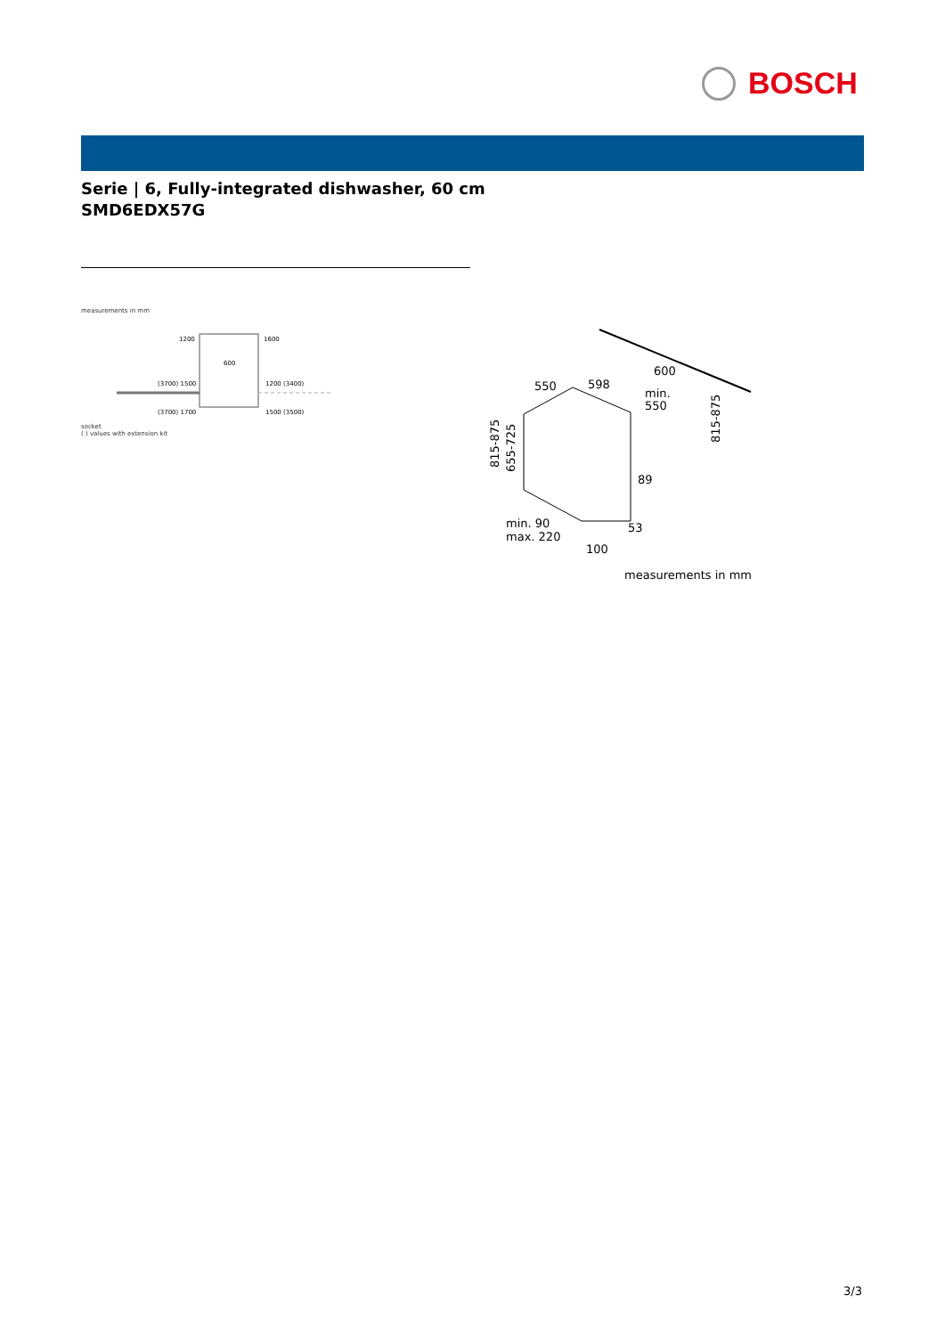BOSCH
Serie | 6, Fully-integrated dishwasher, 60 cm
SMD6EDX57G
measurements in mm
1200
1600
600
(3700) 1500
1200 (3400)
(3700) 1700
1500 (3500)
socket
( ) values with extension kit
550
598
600
min.
550
89
53
100
min. 90
max. 220
815-875
655-725
815-875
measurements in mm
3/3